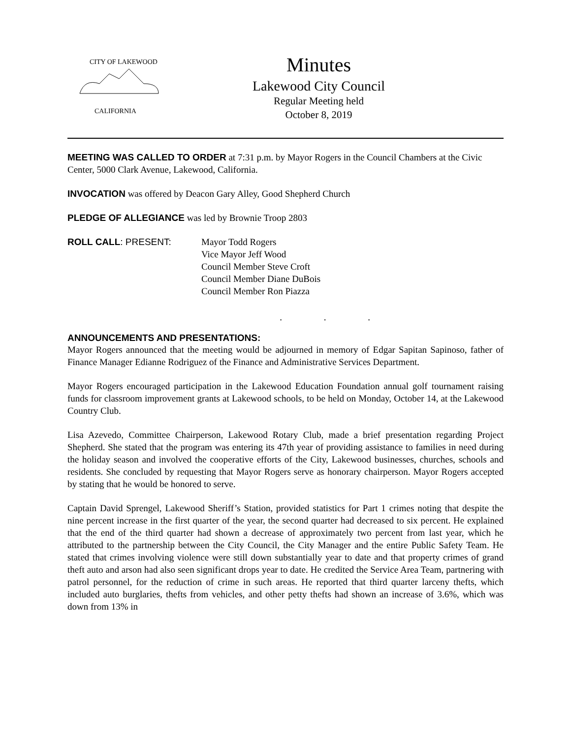CITY OF LAKEWOOD
CALIFORNIA
Minutes
Lakewood City Council
Regular Meeting held
October 8, 2019
MEETING WAS CALLED TO ORDER at 7:31 p.m. by Mayor Rogers in the Council Chambers at the Civic Center, 5000 Clark Avenue, Lakewood, California.
INVOCATION was offered by Deacon Gary Alley, Good Shepherd Church
PLEDGE OF ALLEGIANCE was led by Brownie Troop 2803
ROLL CALL: PRESENT: Mayor Todd Rogers
Vice Mayor Jeff Wood
Council Member Steve Croft
Council Member Diane DuBois
Council Member Ron Piazza
. . .
ANNOUNCEMENTS AND PRESENTATIONS:
Mayor Rogers announced that the meeting would be adjourned in memory of Edgar Sapitan Sapinoso, father of Finance Manager Edianne Rodriguez of the Finance and Administrative Services Department.
Mayor Rogers encouraged participation in the Lakewood Education Foundation annual golf tournament raising funds for classroom improvement grants at Lakewood schools, to be held on Monday, October 14, at the Lakewood Country Club.
Lisa Azevedo, Committee Chairperson, Lakewood Rotary Club, made a brief presentation regarding Project Shepherd. She stated that the program was entering its 47th year of providing assistance to families in need during the holiday season and involved the cooperative efforts of the City, Lakewood businesses, churches, schools and residents. She concluded by requesting that Mayor Rogers serve as honorary chairperson. Mayor Rogers accepted by stating that he would be honored to serve.
Captain David Sprengel, Lakewood Sheriff’s Station, provided statistics for Part 1 crimes noting that despite the nine percent increase in the first quarter of the year, the second quarter had decreased to six percent. He explained that the end of the third quarter had shown a decrease of approximately two percent from last year, which he attributed to the partnership between the City Council, the City Manager and the entire Public Safety Team. He stated that crimes involving violence were still down substantially year to date and that property crimes of grand theft auto and arson had also seen significant drops year to date. He credited the Service Area Team, partnering with patrol personnel, for the reduction of crime in such areas. He reported that third quarter larceny thefts, which included auto burglaries, thefts from vehicles, and other petty thefts had shown an increase of 3.6%, which was down from 13% in